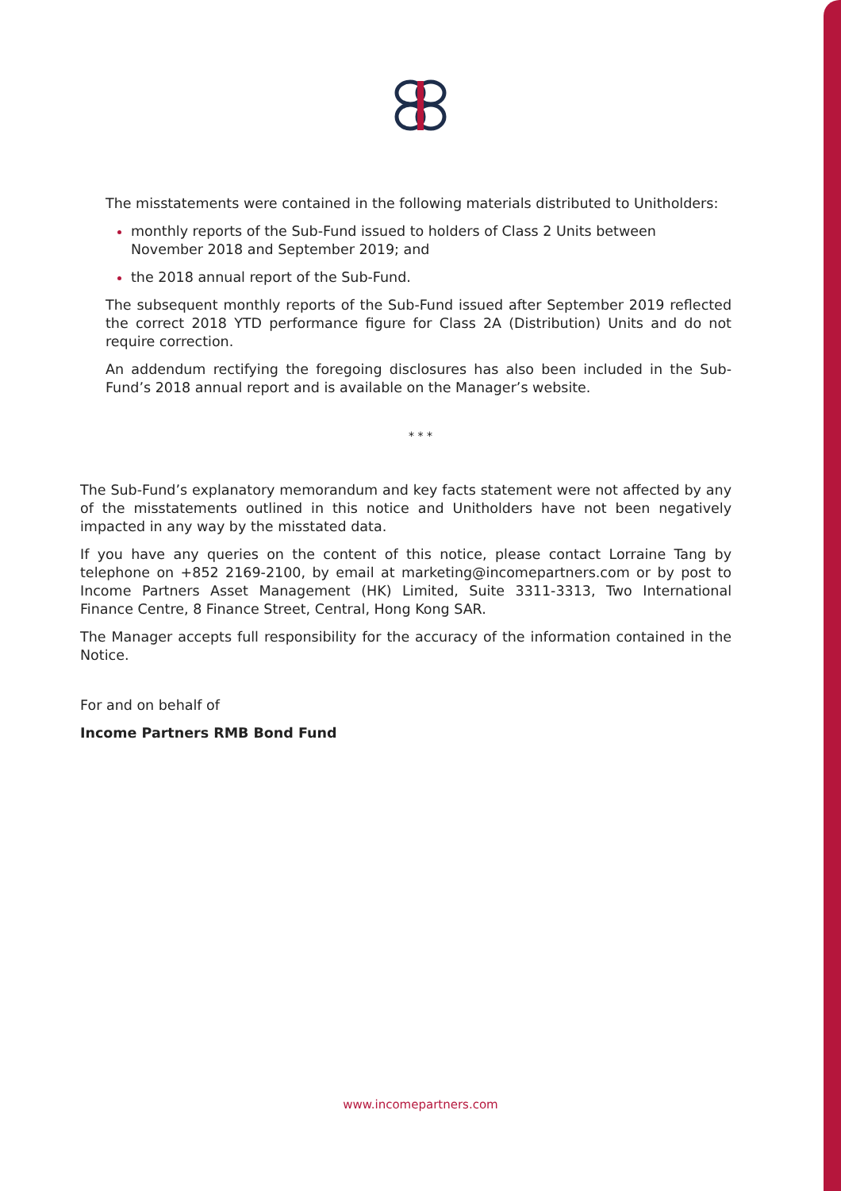The misstatements were contained in the following materials distributed to Unitholders:
monthly reports of the Sub-Fund issued to holders of Class 2 Units between November 2018 and September 2019; and
the 2018 annual report of the Sub-Fund.
The subsequent monthly reports of the Sub-Fund issued after September 2019 reflected the correct 2018 YTD performance figure for Class 2A (Distribution) Units and do not require correction.
An addendum rectifying the foregoing disclosures has also been included in the Sub-Fund’s 2018 annual report and is available on the Manager’s website.
* * *
The Sub-Fund’s explanatory memorandum and key facts statement were not affected by any of the misstatements outlined in this notice and Unitholders have not been negatively impacted in any way by the misstated data.
If you have any queries on the content of this notice, please contact Lorraine Tang by telephone on +852 2169-2100, by email at marketing@incomepartners.com or by post to Income Partners Asset Management (HK) Limited, Suite 3311-3313, Two International Finance Centre, 8 Finance Street, Central, Hong Kong SAR.
The Manager accepts full responsibility for the accuracy of the information contained in the Notice.
For and on behalf of
Income Partners RMB Bond Fund
www.incomepartners.com